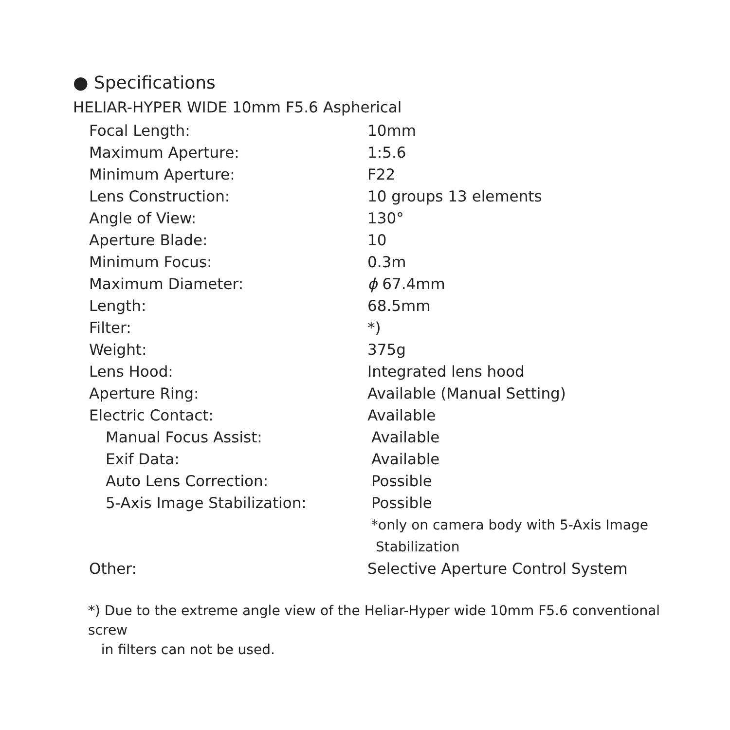● Specifications
HELIAR-HYPER WIDE 10mm F5.6 Aspherical
| Focal Length: | 10mm |
| Maximum Aperture: | 1:5.6 |
| Minimum Aperture: | F22 |
| Lens Construction: | 10 groups 13 elements |
| Angle of View: | 130° |
| Aperture Blade: | 10 |
| Minimum Focus: | 0.3m |
| Maximum Diameter: | ϕ 67.4mm |
| Length: | 68.5mm |
| Filter: | *) |
| Weight: | 375g |
| Lens Hood: | Integrated lens hood |
| Aperture Ring: | Available (Manual Setting) |
| Electric Contact: | Available |
| Manual Focus Assist: | Available |
| Exif Data: | Available |
| Auto Lens Correction: | Possible |
| 5-Axis Image Stabilization: | Possible |
| | *only on camera body with 5-Axis Image Stabilization |
| Other: | Selective Aperture Control System |
*) Due to the extreme angle view of the Heliar-Hyper wide 10mm F5.6 conventional screw
in filters can not be used.